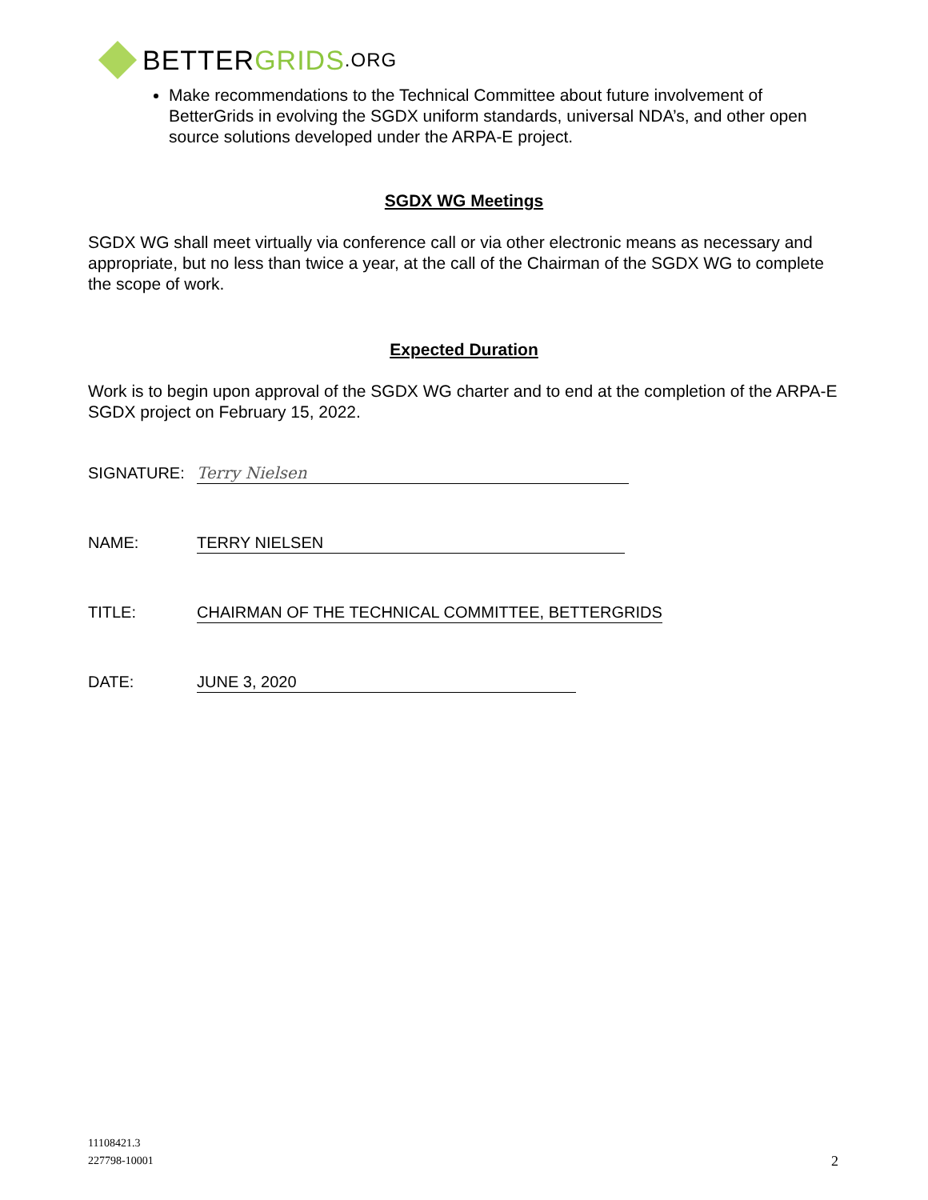BETTER GRIDS.ORG
Make recommendations to the Technical Committee about future involvement of BetterGrids in evolving the SGDX uniform standards, universal NDA’s, and other open source solutions developed under the ARPA-E project.
SGDX WG Meetings
SGDX WG shall meet virtually via conference call or via other electronic means as necessary and appropriate, but no less than twice a year, at the call of the Chairman of the SGDX WG to complete the scope of work.
Expected Duration
Work is to begin upon approval of the SGDX WG charter and to end at the completion of the ARPA-E SGDX project on February 15, 2022.
SIGNATURE: Terry Nielsen
NAME: TERRY NIELSEN
TITLE: CHAIRMAN OF THE TECHNICAL COMMITTEE, BETTERGRIDS
DATE: JUNE 3, 2020
11108421.3
227798-10001
2